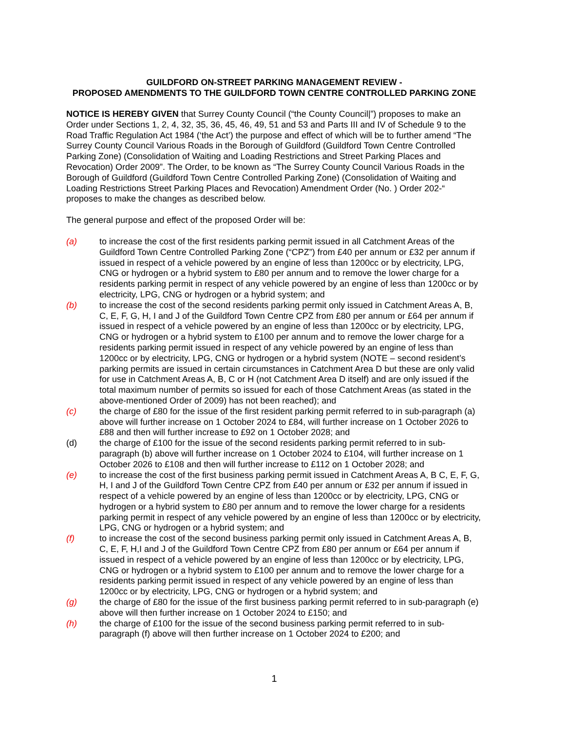GUILDFORD ON-STREET PARKING MANAGEMENT REVIEW -
PROPOSED AMENDMENTS TO THE GUILDFORD TOWN CENTRE CONTROLLED PARKING ZONE
NOTICE IS HEREBY GIVEN that Surrey County Council (“the County Council|”) proposes to make an Order under Sections 1, 2, 4, 32, 35, 36, 45, 46, 49, 51 and 53 and Parts III and IV of Schedule 9 to the Road Traffic Regulation Act 1984 (‘the Act’) the purpose and effect of which will be to further amend “The Surrey County Council Various Roads in the Borough of Guildford (Guildford Town Centre Controlled Parking Zone) (Consolidation of Waiting and Loading Restrictions and Street Parking Places and Revocation) Order 2009”. The Order, to be known as “The Surrey County Council Various Roads in the Borough of Guildford (Guildford Town Centre Controlled Parking Zone) (Consolidation of Waiting and Loading Restrictions Street Parking Places and Revocation) Amendment Order (No. ) Order 202-“ proposes to make the changes as described below.
The general purpose and effect of the proposed Order will be:
(a) to increase the cost of the first residents parking permit issued in all Catchment Areas of the Guildford Town Centre Controlled Parking Zone (“CPZ”) from £40 per annum or £32 per annum if issued in respect of a vehicle powered by an engine of less than 1200cc or by electricity, LPG, CNG or hydrogen or a hybrid system to £80 per annum and to remove the lower charge for a residents parking permit in respect of any vehicle powered by an engine of less than 1200cc or by electricity, LPG, CNG or hydrogen or a hybrid system; and
(b) to increase the cost of the second residents parking permit only issued in Catchment Areas A, B, C, E, F, G, H, I and J of the Guildford Town Centre CPZ from £80 per annum or £64 per annum if issued in respect of a vehicle powered by an engine of less than 1200cc or by electricity, LPG, CNG or hydrogen or a hybrid system to £100 per annum and to remove the lower charge for a residents parking permit issued in respect of any vehicle powered by an engine of less than 1200cc or by electricity, LPG, CNG or hydrogen or a hybrid system (NOTE – second resident’s parking permits are issued in certain circumstances in Catchment Area D but these are only valid for use in Catchment Areas A, B, C or H (not Catchment Area D itself) and are only issued if the total maximum number of permits so issued for each of those Catchment Areas (as stated in the above-mentioned Order of 2009) has not been reached); and
(c) the charge of £80 for the issue of the first resident parking permit referred to in sub-paragraph (a) above will further increase on 1 October 2024 to £84, will further increase on 1 October 2026 to £88 and then will further increase to £92 on 1 October 2028; and
(d) the charge of £100 for the issue of the second residents parking permit referred to in sub-paragraph (b) above will further increase on 1 October 2024 to £104, will further increase on 1 October 2026 to £108 and then will further increase to £112 on 1 October 2028; and
(e) to increase the cost of the first business parking permit issued in Catchment Areas A, B C, E, F, G, H, I and J of the Guildford Town Centre CPZ from £40 per annum or £32 per annum if issued in respect of a vehicle powered by an engine of less than 1200cc or by electricity, LPG, CNG or hydrogen or a hybrid system to £80 per annum and to remove the lower charge for a residents parking permit in respect of any vehicle powered by an engine of less than 1200cc or by electricity, LPG, CNG or hydrogen or a hybrid system; and
(f) to increase the cost of the second business parking permit only issued in Catchment Areas A, B, C, E, F, H,I and J of the Guildford Town Centre CPZ from £80 per annum or £64 per annum if issued in respect of a vehicle powered by an engine of less than 1200cc or by electricity, LPG, CNG or hydrogen or a hybrid system to £100 per annum and to remove the lower charge for a residents parking permit issued in respect of any vehicle powered by an engine of less than 1200cc or by electricity, LPG, CNG or hydrogen or a hybrid system; and
(g) the charge of £80 for the issue of the first business parking permit referred to in sub-paragraph (e) above will then further increase on 1 October 2024 to £150; and
(h) the charge of £100 for the issue of the second business parking permit referred to in sub-paragraph (f) above will then further increase on 1 October 2024 to £200; and
1